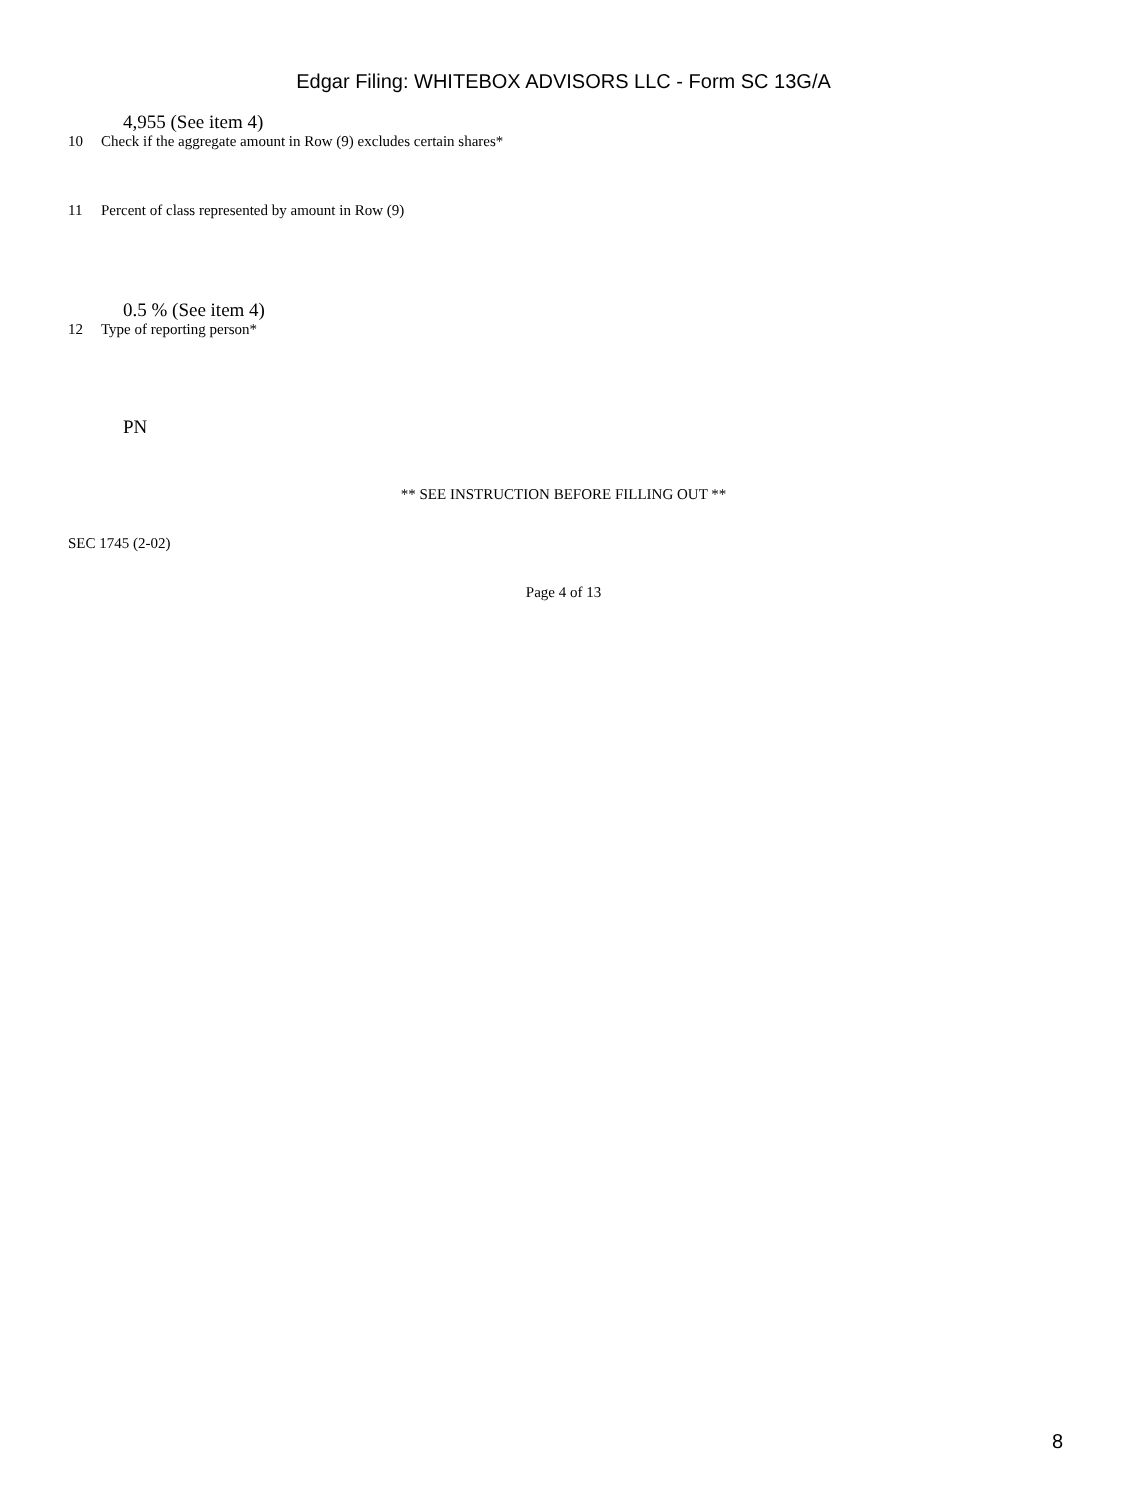Edgar Filing: WHITEBOX ADVISORS LLC - Form SC 13G/A
4,955 (See item 4)
10 Check if the aggregate amount in Row (9) excludes certain shares*
11 Percent of class represented by amount in Row (9)
0.5 % (See item 4)
12 Type of reporting person*
PN
** SEE INSTRUCTION BEFORE FILLING OUT **
SEC 1745 (2-02)
Page 4 of 13
8